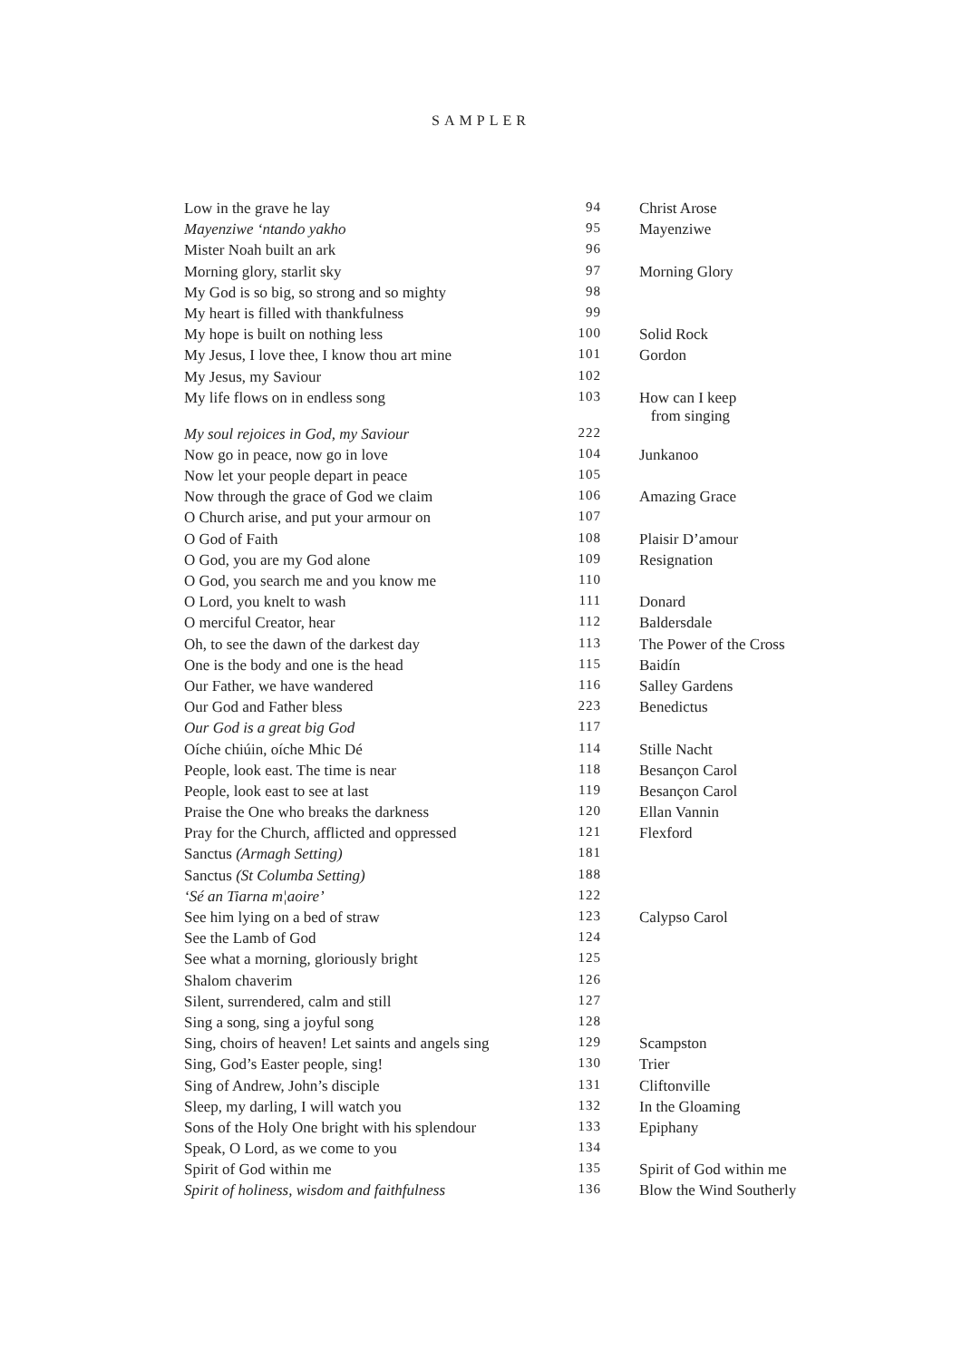SAMPLER
| Low in the grave he lay | 94 | Christ Arose |
| Mayenziwe ‘ntando yakho | 95 | Mayenziwe |
| Mister Noah built an ark | 96 | |
| Morning glory, starlit sky | 97 | Morning Glory |
| My God is so big, so strong and so mighty | 98 | |
| My heart is filled with thankfulness | 99 | |
| My hope is built on nothing less | 100 | Solid Rock |
| My Jesus, I love thee, I know thou art mine | 101 | Gordon |
| My Jesus, my Saviour | 102 | |
| My life flows on in endless song | 103 | How can I keep from singing |
| My soul rejoices in God, my Saviour | 222 | |
| Now go in peace, now go in love | 104 | Junkanoo |
| Now let your people depart in peace | 105 | |
| Now through the grace of God we claim | 106 | Amazing Grace |
| O Church arise, and put your armour on | 107 | |
| O God of Faith | 108 | Plaisir D’amour |
| O God, you are my God alone | 109 | Resignation |
| O God, you search me and you know me | 110 | |
| O Lord, you knelt to wash | 111 | Donard |
| O merciful Creator, hear | 112 | Baldersdale |
| Oh, to see the dawn of the darkest day | 113 | The Power of the Cross |
| One is the body and one is the head | 115 | Baidín |
| Our Father, we have wandered | 116 | Salley Gardens |
| Our God and Father bless | 223 | Benedictus |
| Our God is a great big God | 117 | |
| Oíche chiúin, oíche Mhic Dé | 114 | Stille Nacht |
| People, look east. The time is near | 118 | Besançon Carol |
| People, look east to see at last | 119 | Besançon Carol |
| Praise the One who breaks the darkness | 120 | Ellan Vannin |
| Pray for the Church, afflicted and oppressed | 121 | Flexford |
| Sanctus (Armagh Setting) | 181 | |
| Sanctus (St Columba Setting) | 188 | |
| ‘Sé an Tiarna m¦aoire’ | 122 | |
| See him lying on a bed of straw | 123 | Calypso Carol |
| See the Lamb of God | 124 | |
| See what a morning, gloriously bright | 125 | |
| Shalom chaverim | 126 | |
| Silent, surrendered, calm and still | 127 | |
| Sing a song, sing a joyful song | 128 | |
| Sing, choirs of heaven! Let saints and angels sing | 129 | Scampston |
| Sing, God’s Easter people, sing! | 130 | Trier |
| Sing of Andrew, John’s disciple | 131 | Cliftonville |
| Sleep, my darling, I will watch you | 132 | In the Gloaming |
| Sons of the Holy One bright with his splendour | 133 | Epiphany |
| Speak, O Lord, as we come to you | 134 | |
| Spirit of God within me | 135 | Spirit of God within me |
| Spirit of holiness, wisdom and faithfulness | 136 | Blow the Wind Southerly |